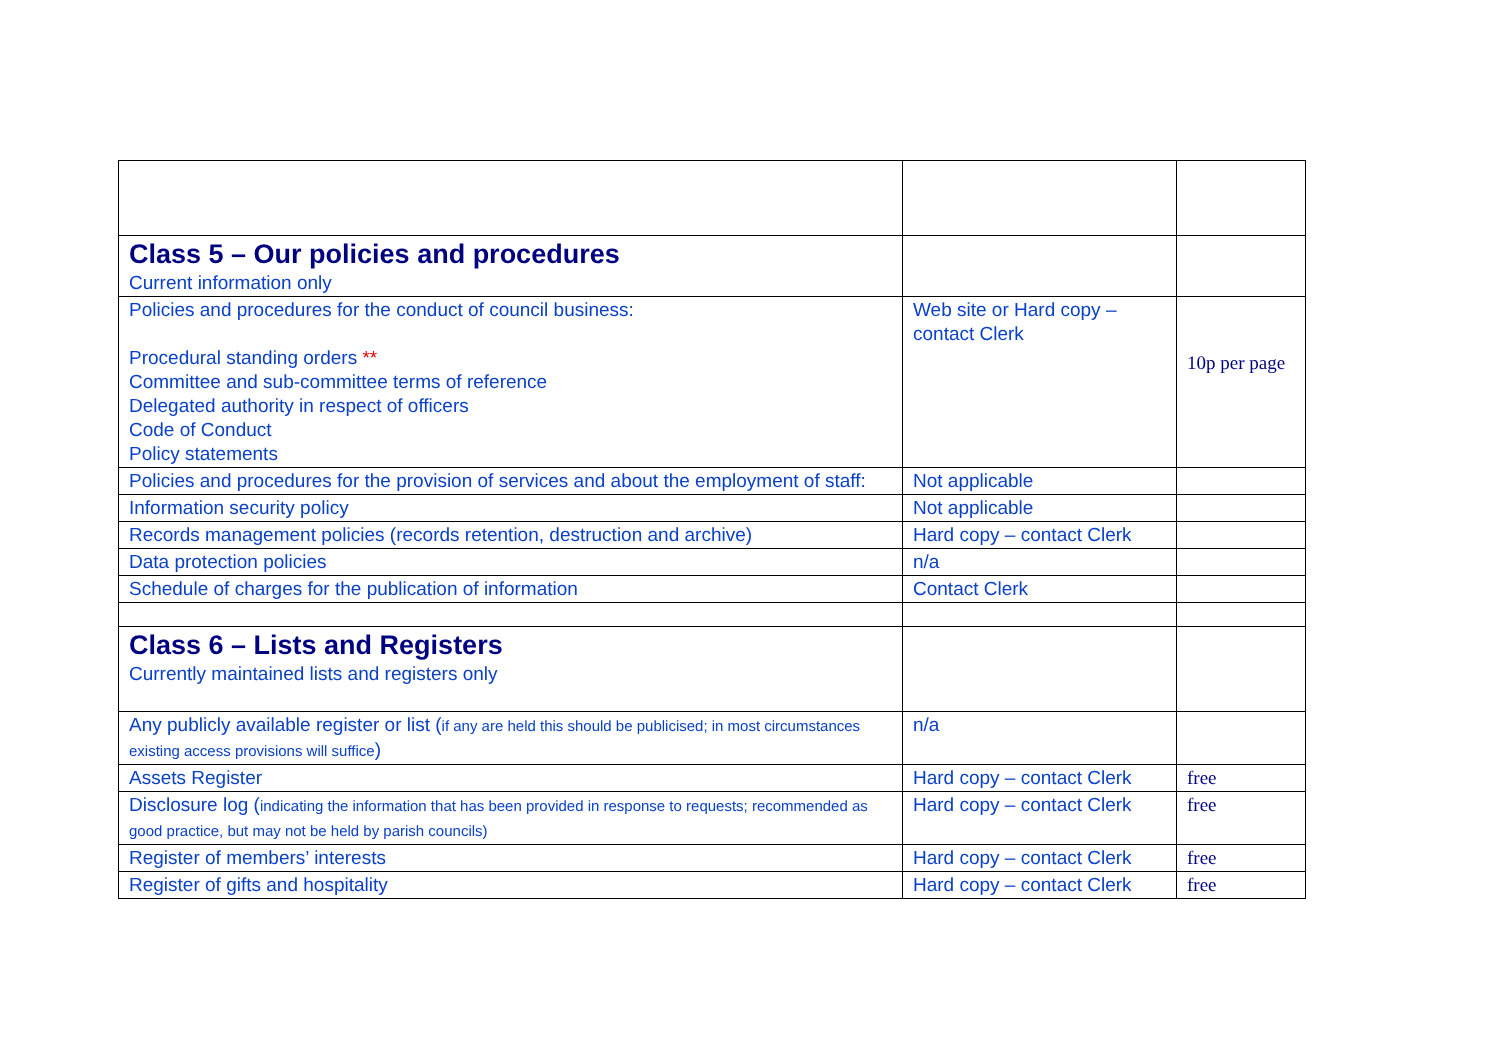| Class 5 – Our policies and procedures Current information only | | |
| Policies and procedures for the conduct of council business: Procedural standing orders ** Committee and sub-committee terms of reference Delegated authority in respect of officers Code of Conduct Policy statements | Web site or Hard copy – contact Clerk | 10p per page |
| Policies and procedures for the provision of services and about the employment of staff: | Not applicable | |
| Information security policy | Not applicable | |
| Records management policies (records retention, destruction and archive) | Hard copy – contact Clerk | |
| Data protection policies | n/a | |
| Schedule of charges for the publication of information | Contact Clerk | |
| Class 6 – Lists and Registers Currently maintained lists and registers only | | |
| Any publicly available register or list ( if any are held this should be publicised; in most circumstances existing access provisions will suffice ) | n/a | |
| Assets Register | Hard copy – contact Clerk | free |
| Disclosure log ( indicating the information that has been provided in response to requests; recommended as good practice, but may not be held by parish councils) | Hard copy – contact Clerk | free |
| Register of members’ interests | Hard copy – contact Clerk | free |
| Register of gifts and hospitality | Hard copy – contact Clerk | free |